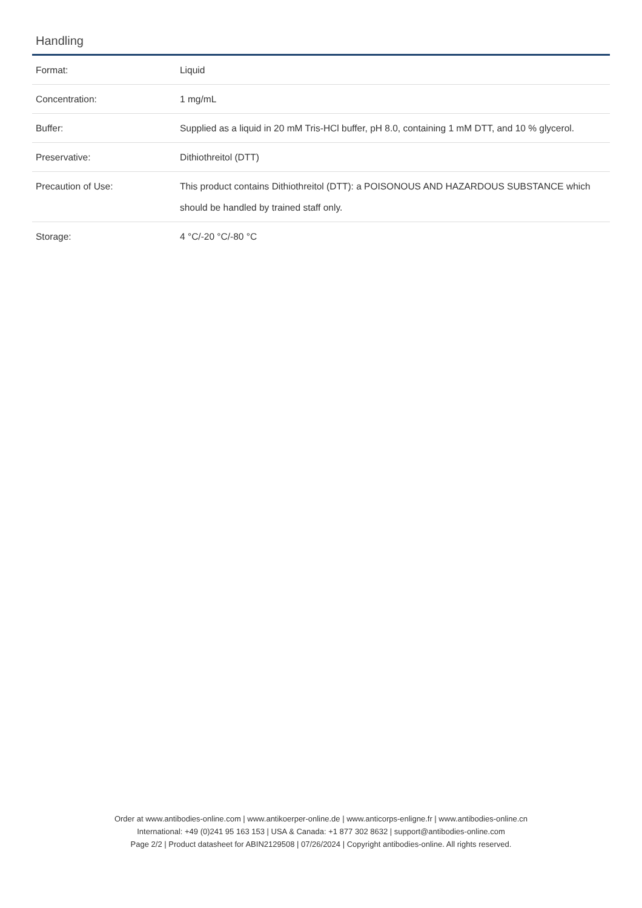Handling
| Format: | Liquid |
| Concentration: | 1 mg/mL |
| Buffer: | Supplied as a liquid in 20 mM Tris-HCl buffer, pH 8.0, containing 1 mM DTT, and 10 % glycerol. |
| Preservative: | Dithiothreitol (DTT) |
| Precaution of Use: | This product contains Dithiothreitol (DTT): a POISONOUS AND HAZARDOUS SUBSTANCE which should be handled by trained staff only. |
| Storage: | 4 °C/-20 °C/-80 °C |
Order at www.antibodies-online.com | www.antikoerper-online.de | www.anticorps-enligne.fr | www.antibodies-online.cn
International: +49 (0)241 95 163 153 | USA & Canada: +1 877 302 8632 | support@antibodies-online.com
Page 2/2 | Product datasheet for ABIN2129508 | 07/26/2024 | Copyright antibodies-online. All rights reserved.